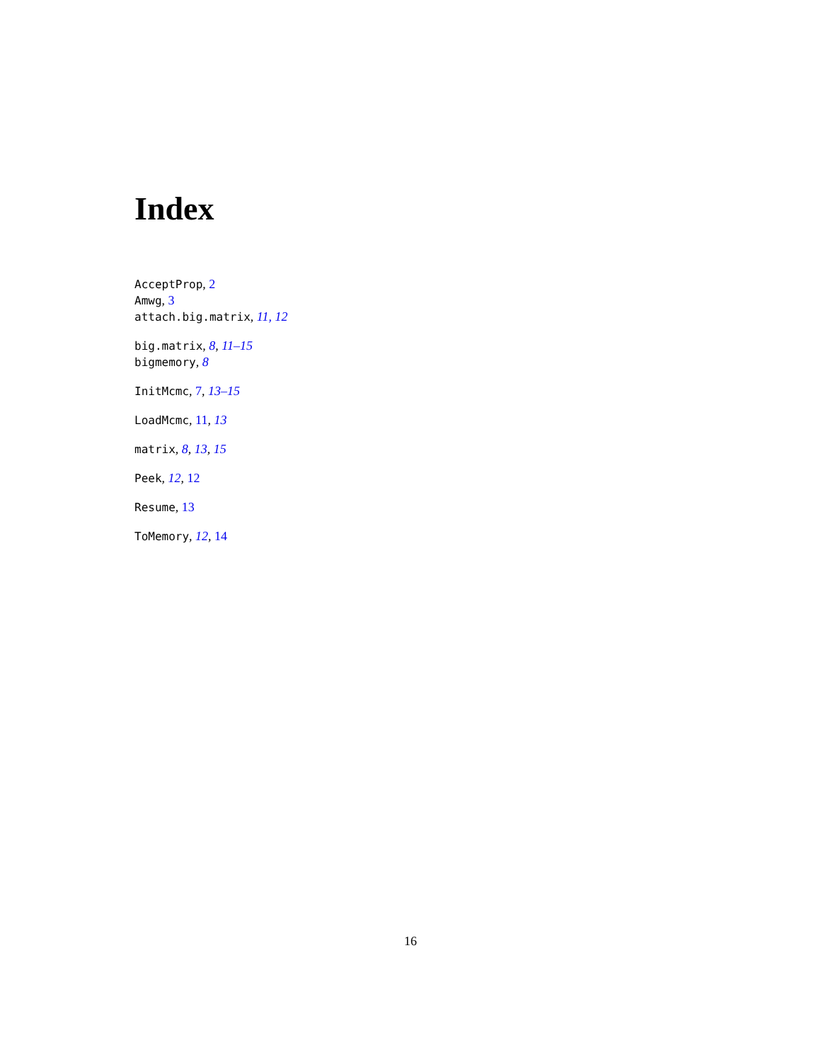Index
AcceptProp, 2
Amwg, 3
attach.big.matrix, 11, 12
big.matrix, 8, 11–15
bigmemory, 8
InitMcmc, 7, 13–15
LoadMcmc, 11, 13
matrix, 8, 13, 15
Peek, 12, 12
Resume, 13
ToMemory, 12, 14
16